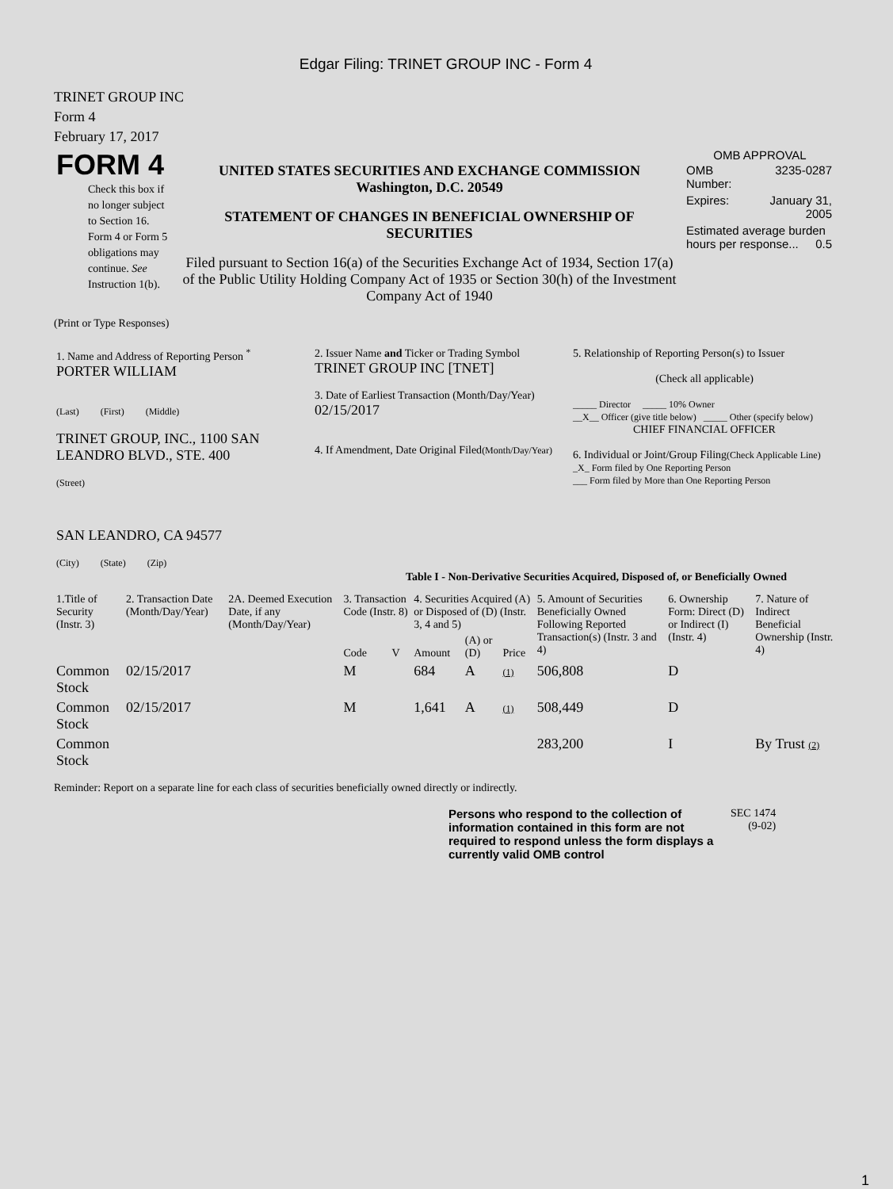Edgar Filing: TRINET GROUP INC - Form 4
TRINET GROUP INC
Form 4
February 17, 2017
| FORM 4 Check this box if no longer subject to Section 16. Form 4 or Form 5 obligations may continue. See Instruction 1(b). | UNITED STATES SECURITIES AND EXCHANGE COMMISSION Washington, D.C. 20549 STATEMENT OF CHANGES IN BENEFICIAL OWNERSHIP OF SECURITIES Filed pursuant to Section 16(a) of the Securities Exchange Act of 1934, Section 17(a) of the Public Utility Holding Company Act of 1935 or Section 30(h) of the Investment Company Act of 1940 | OMB APPROVAL / OMB Number: / 3235-0287 / / Expires: / January 31, 2005 / / Estimated average burden hours per response... 0.5 / / |
(Print or Type Responses)
| 1. Name and Address of Reporting Person <sup>*</sup> PORTER WILLIAM (Last) (First) (Middle) TRINET GROUP, INC., 1100 SAN LEANDRO BLVD., STE. 400 (Street) SAN LEANDRO, CA 94577 (City) (State) (Zip) | 2. Issuer Name and Ticker or Trading Symbol TRINET GROUP INC [TNET] 3. Date of Earliest Transaction (Month/Day/Year) 02/15/2017 4. If Amendment, Date Original Filed (Month/Day/Year) | 5. Relationship of Reporting Person(s) to Issuer (Check all applicable) _____ Director _____ 10% Owner __X__ Officer (give title below) _____ Other (specify below) CHIEF FINANCIAL OFFICER 6. Individual or Joint/Group Filing (Check Applicable Line) _X_ Form filed by One Reporting Person ___ Form filed by More than One Reporting Person |
Table I - Non-Derivative Securities Acquired, Disposed of, or Beneficially Owned
| 1.Title of Security (Instr. 3) | 2. Transaction Date (Month/Day/Year) | 2A. Deemed Execution Date, if any (Month/Day/Year) | 3. Transaction Code (Instr. 8) | | 4. Securities Acquired (A) or Disposed of (D) (Instr. 3, 4 and 5) | | | 5. Amount of Securities Beneficially Owned Following Reported Transaction(s) (Instr. 3 and 4) | 6. Ownership Form: Direct (D) or Indirect (I) (Instr. 4) | 7. Nature of Indirect Beneficial Ownership (Instr. 4) |
| --- | --- | --- | --- | --- | --- | --- | --- | --- | --- | --- |
| | | | Code | V | Amount | (A) or (D) | Price | | | |
| Common Stock | 02/15/2017 | | M | | 684 | A | (1) | 506,808 | D | |
| Common Stock | 02/15/2017 | | M | | 1,641 | A | (1) | 508,449 | D | |
| Common Stock | | | | | | | | 283,200 | I | By Trust (2) |
Reminder: Report on a separate line for each class of securities beneficially owned directly or indirectly.
| Persons who respond to the collection of information contained in this form are not required to respond unless the form displays a currently valid OMB control | SEC 1474 (9-02) |
1